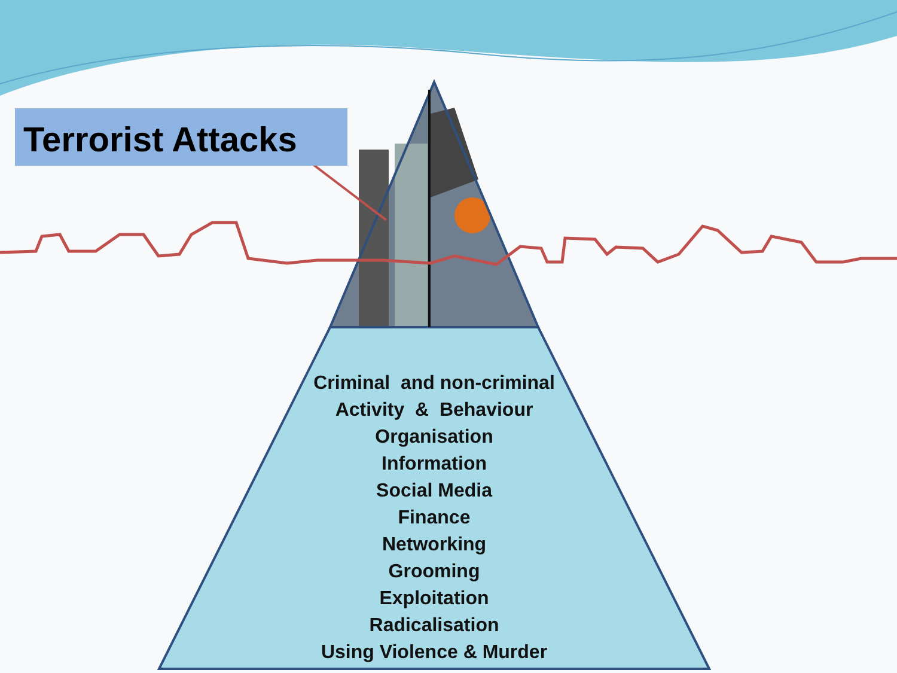Terrorist Attacks
Criminal and non-criminal
Activity & Behaviour
Organisation
Information
Social Media
Finance
Networking
Grooming
Exploitation
Radicalisation
Using Violence & Murder